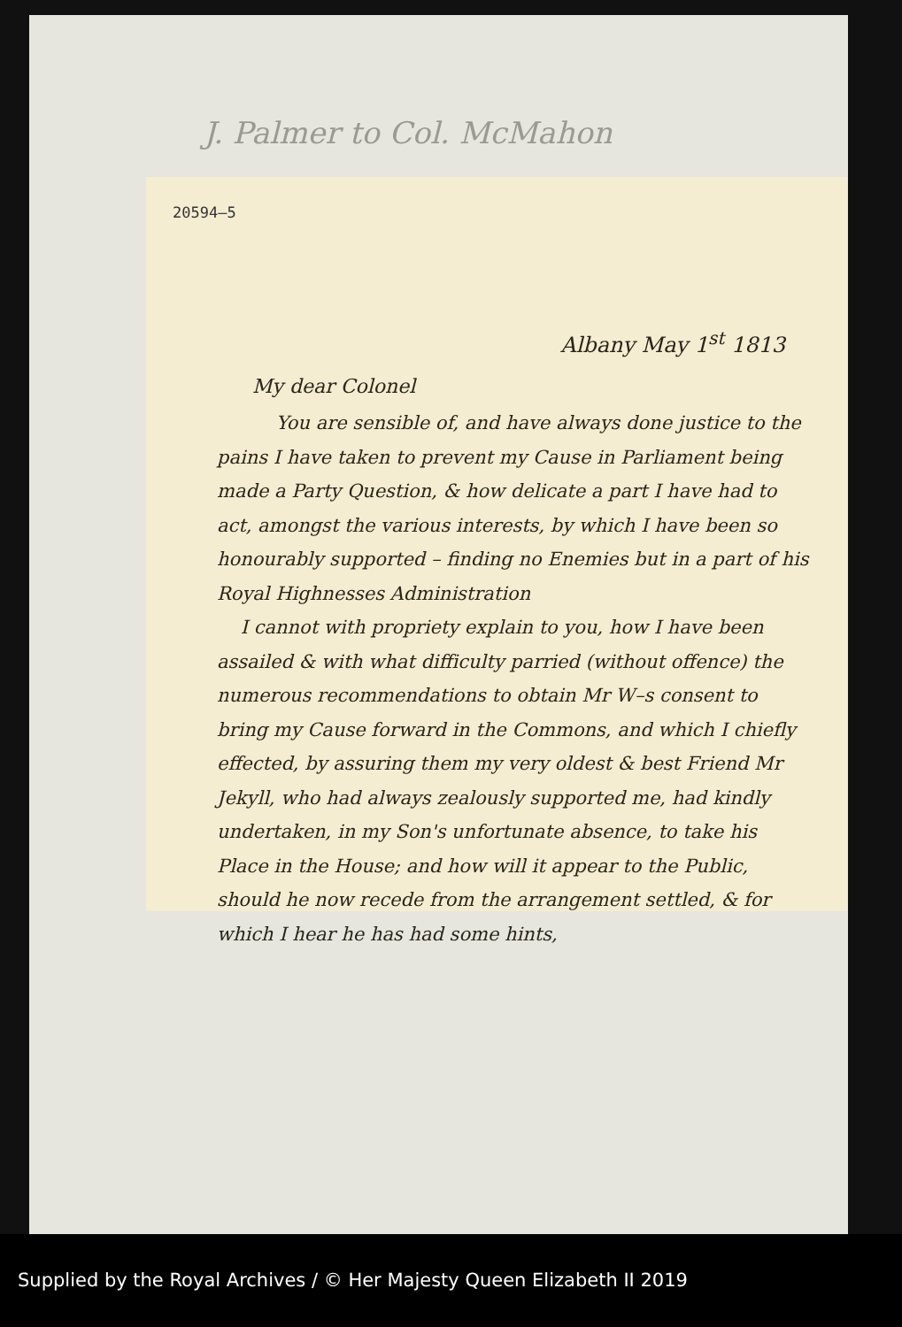J. Palmer to Col. McMahon
20594–5
Albany May 1<sup>st</sup> 1813
My dear Colonel
You are sensible of, and have always done justice to the pains I have taken to prevent my Cause in Parliament being made a Party Question, & how delicate a part I have had to act, amongst the various interests, by which I have been so honourably supported – finding no Enemies but in a part of his Royal Highnesses Administration
I cannot with propriety explain to you, how I have been assailed & with what difficulty parried (without offence) the numerous recommendations to obtain Mr W–s consent to bring my Cause forward in the Commons, and which I chiefly effected, by assuring them my very oldest & best Friend Mr Jekyll, who had always zealously supported me, had kindly undertaken, in my Son's unfortunate absence, to take his Place in the House; and how will it appear to the Public, should he now recede from the arrangement settled, & for which I hear he has had some hints,
Supplied by the Royal Archives / © Her Majesty Queen Elizabeth II 2019